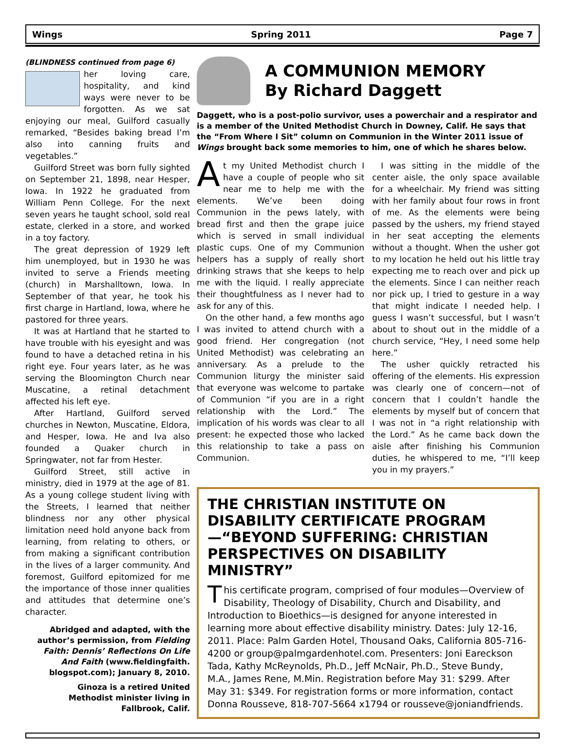Wings Spring 2011 Page 7
(BLINDNESS continued from page 6)
her loving care, hospitality, and kind ways were never to be forgotten. As we sat enjoying our meal, Guilford casually remarked, “Besides baking bread I’m also into canning fruits and vegetables.”
Guilford Street was born fully sighted on September 21, 1898, near Hesper, Iowa. In 1922 he graduated from William Penn College. For the next seven years he taught school, sold real estate, clerked in a store, and worked in a toy factory.
The great depression of 1929 left him unemployed, but in 1930 he was invited to serve a Friends meeting (church) in Marshalltown, Iowa. In September of that year, he took his first charge in Hartland, Iowa, where he pastored for three years.
It was at Hartland that he started to have trouble with his eyesight and was found to have a detached retina in his right eye. Four years later, as he was serving the Bloomington Church near Muscatine, a retinal detachment affected his left eye.
After Hartland, Guilford served churches in Newton, Muscatine, Eldora, and Hesper, Iowa. He and Iva also founded a Quaker church in Springwater, not far from Hester.
Guilford Street, still active in ministry, died in 1979 at the age of 81. As a young college student living with the Streets, I learned that neither blindness nor any other physical limitation need hold anyone back from learning, from relating to others, or from making a significant contribution in the lives of a larger community. And foremost, Guilford epitomized for me the importance of those inner qualities and attitudes that determine one’s character.
Abridged and adapted, with the author’s permission, from Fielding Faith: Dennis’ Reflections On Life And Faith (www.fieldingfaith. blogspot.com); January 8, 2010.
Ginoza is a retired United Methodist minister living in Fallbrook, Calif.
A COMMUNION MEMORY
By Richard Daggett
Daggett, who is a post-polio survivor, uses a powerchair and a respirator and is a member of the United Methodist Church in Downey, Calif. He says that the “From Where I Sit” column on Communion in the Winter 2011 issue of Wings brought back some memories to him, one of which he shares below.
At my United Methodist church I have a couple of people who sit near me to help me with the elements. We’ve been doing Communion in the pews lately, with bread first and then the grape juice which is served in small individual plastic cups. One of my Communion helpers has a supply of really short drinking straws that she keeps to help me with the liquid. I really appreciate their thoughtfulness as I never had to ask for any of this.
On the other hand, a few months ago I was invited to attend church with a good friend. Her congregation (not United Methodist) was celebrating an anniversary. As a prelude to the Communion liturgy the minister said that everyone was welcome to partake of Communion “if you are in a right relationship with the Lord.” The implication of his words was clear to all present: he expected those who lacked this relationship to take a pass on Communion.
I was sitting in the middle of the center aisle, the only space available for a wheelchair. My friend was sitting with her family about four rows in front of me. As the elements were being passed by the ushers, my friend stayed in her seat accepting the elements without a thought. When the usher got to my location he held out his little tray expecting me to reach over and pick up the elements. Since I can neither reach nor pick up, I tried to gesture in a way that might indicate I needed help. I guess I wasn’t successful, but I wasn’t about to shout out in the middle of a church service, “Hey, I need some help here.”
The usher quickly retracted his offering of the elements. His expression was clearly one of concern—not of concern that I couldn’t handle the elements by myself but of concern that I was not in “a right relationship with the Lord.” As he came back down the aisle after finishing his Communion duties, he whispered to me, “I’ll keep you in my prayers.”
THE CHRISTIAN INSTITUTE ON DISABILITY CERTIFICATE PROGRAM—“BEYOND SUFFERING: CHRISTIAN PERSPECTIVES ON DISABILITY MINISTRY”
This certificate program, comprised of four modules—Overview of Disability, Theology of Disability, Church and Disability, and Introduction to Bioethics—is designed for anyone interested in learning more about effective disability ministry. Dates: July 12-16, 2011. Place: Palm Garden Hotel, Thousand Oaks, California 805-716-4200 or group@palmgardenhotel.com. Presenters: Joni Eareckson Tada, Kathy McReynolds, Ph.D., Jeff McNair, Ph.D., Steve Bundy, M.A., James Rene, M.Min. Registration before May 31: $299. After May 31: $349. For registration forms or more information, contact Donna Rousseve, 818-707-5664 x1794 or rousseve@joniandfriends.